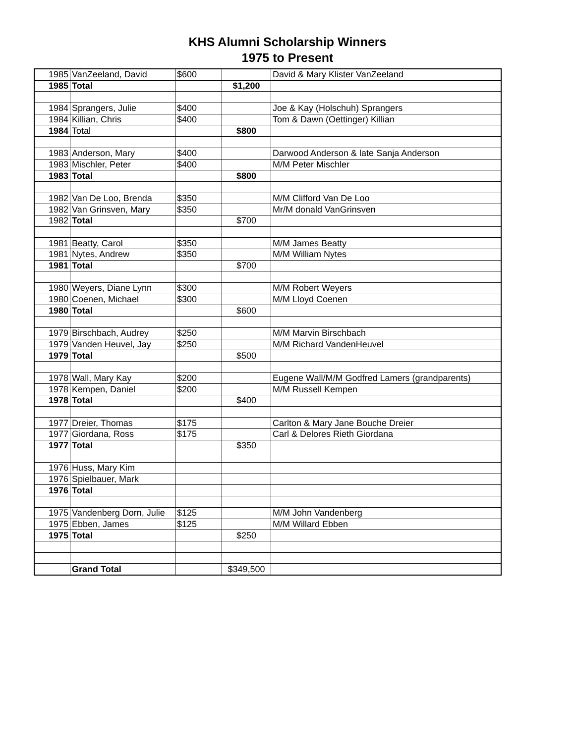KHS Alumni Scholarship Winners
1975 to Present
| 1985 | VanZeeland, David | $600 | | David & Mary Klister VanZeeland |
| 1985 | Total | | $1,200 | |
| 1984 | Sprangers, Julie | $400 | | Joe & Kay (Holschuh) Sprangers |
| 1984 | Killian, Chris | $400 | | Tom & Dawn (Oettinger) Killian |
| 1984 | Total | | $800 | |
| 1983 | Anderson, Mary | $400 | | Darwood Anderson & late Sanja Anderson |
| 1983 | Mischler, Peter | $400 | | M/M Peter Mischler |
| 1983 | Total | | $800 | |
| 1982 | Van De Loo, Brenda | $350 | | M/M Clifford Van De Loo |
| 1982 | Van Grinsven, Mary | $350 | | Mr/M donald VanGrinsven |
| 1982 | Total | | $700 | |
| 1981 | Beatty, Carol | $350 | | M/M James Beatty |
| 1981 | Nytes, Andrew | $350 | | M/M William Nytes |
| 1981 | Total | | $700 | |
| 1980 | Weyers, Diane Lynn | $300 | | M/M Robert Weyers |
| 1980 | Coenen, Michael | $300 | | M/M Lloyd Coenen |
| 1980 | Total | | $600 | |
| 1979 | Birschbach, Audrey | $250 | | M/M Marvin Birschbach |
| 1979 | Vanden Heuvel, Jay | $250 | | M/M Richard VandenHeuvel |
| 1979 | Total | | $500 | |
| 1978 | Wall, Mary Kay | $200 | | Eugene Wall/M/M Godfred Lamers (grandparents) |
| 1978 | Kempen, Daniel | $200 | | M/M Russell Kempen |
| 1978 | Total | | $400 | |
| 1977 | Dreier, Thomas | $175 | | Carlton & Mary Jane Bouche Dreier |
| 1977 | Giordana, Ross | $175 | | Carl & Delores Rieth Giordana |
| 1977 | Total | | $350 | |
| 1976 | Huss, Mary Kim | | | |
| 1976 | Spielbauer, Mark | | | |
| 1976 | Total | | | |
| 1975 | Vandenberg Dorn, Julie | $125 | | M/M John Vandenberg |
| 1975 | Ebben, James | $125 | | M/M Willard Ebben |
| 1975 | Total | | $250 | |
| | Grand Total | | $349,500 | |